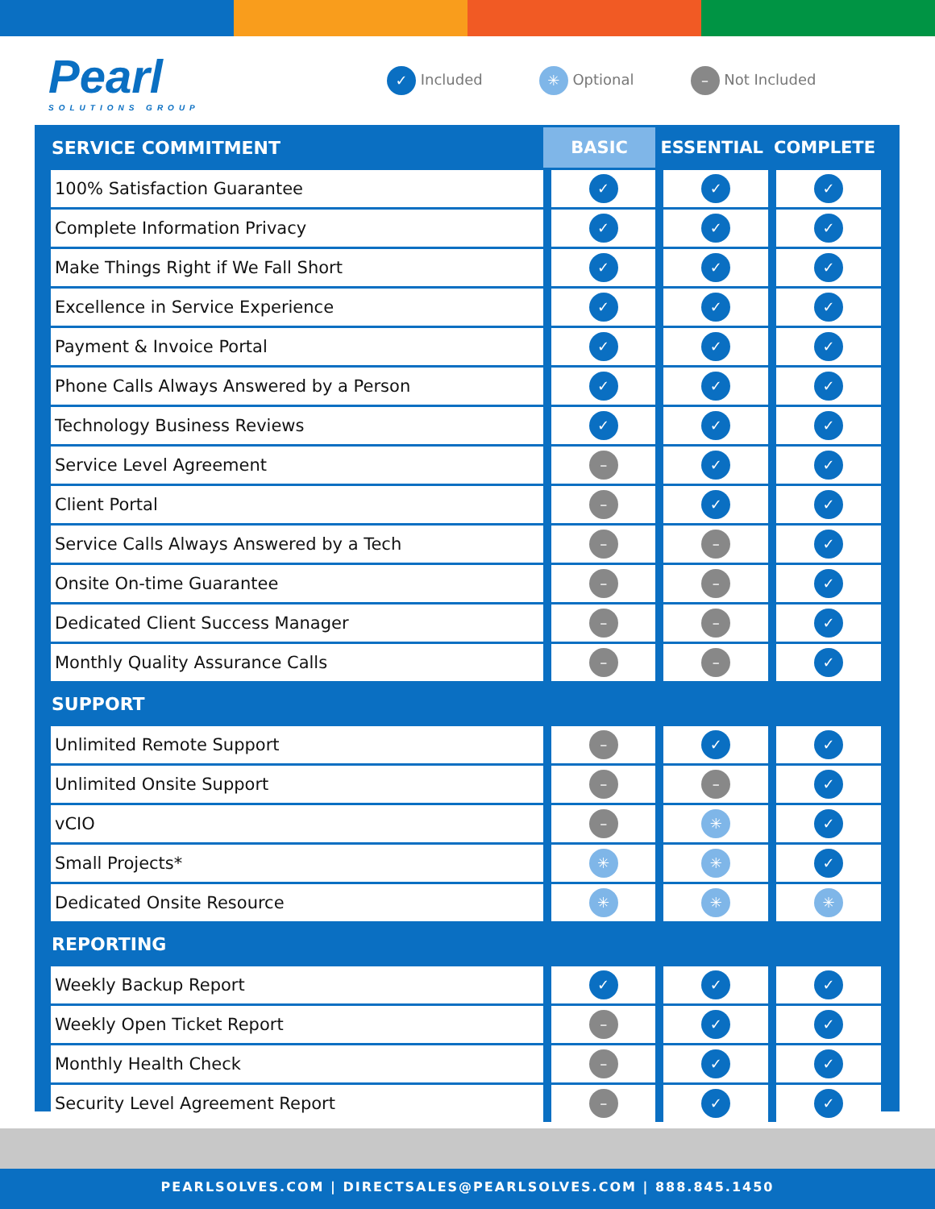Pearl
SOLUTIONS GROUP
✓ Included ✳ Optional – Not Included
| SERVICE COMMITMENT | BASIC | ESSENTIAL | COMPLETE |
| --- | --- | --- | --- |
| 100% Satisfaction Guarantee | ✓ | ✓ | ✓ |
| Complete Information Privacy | ✓ | ✓ | ✓ |
| Make Things Right if We Fall Short | ✓ | ✓ | ✓ |
| Excellence in Service Experience | ✓ | ✓ | ✓ |
| Payment & Invoice Portal | ✓ | ✓ | ✓ |
| Phone Calls Always Answered by a Person | ✓ | ✓ | ✓ |
| Technology Business Reviews | ✓ | ✓ | ✓ |
| Service Level Agreement | – | ✓ | ✓ |
| Client Portal | – | ✓ | ✓ |
| Service Calls Always Answered by a Tech | – | – | ✓ |
| Onsite On-time Guarantee | – | – | ✓ |
| Dedicated Client Success Manager | – | – | ✓ |
| Monthly Quality Assurance Calls | – | – | ✓ |
| SUPPORT | | | |
| Unlimited Remote Support | – | ✓ | ✓ |
| Unlimited Onsite Support | – | – | ✓ |
| vCIO | – | ✳ | ✓ |
| Small Projects* | ✳ | ✳ | ✓ |
| Dedicated Onsite Resource | ✳ | ✳ | ✳ |
| REPORTING | | | |
| Weekly Backup Report | ✓ | ✓ | ✓ |
| Weekly Open Ticket Report | – | ✓ | ✓ |
| Monthly Health Check | – | ✓ | ✓ |
| Security Level Agreement Report | – | ✓ | ✓ |
PEARLSOLVES.COM | DIRECTSALES@PEARLSOLVES.COM | 888.845.1450